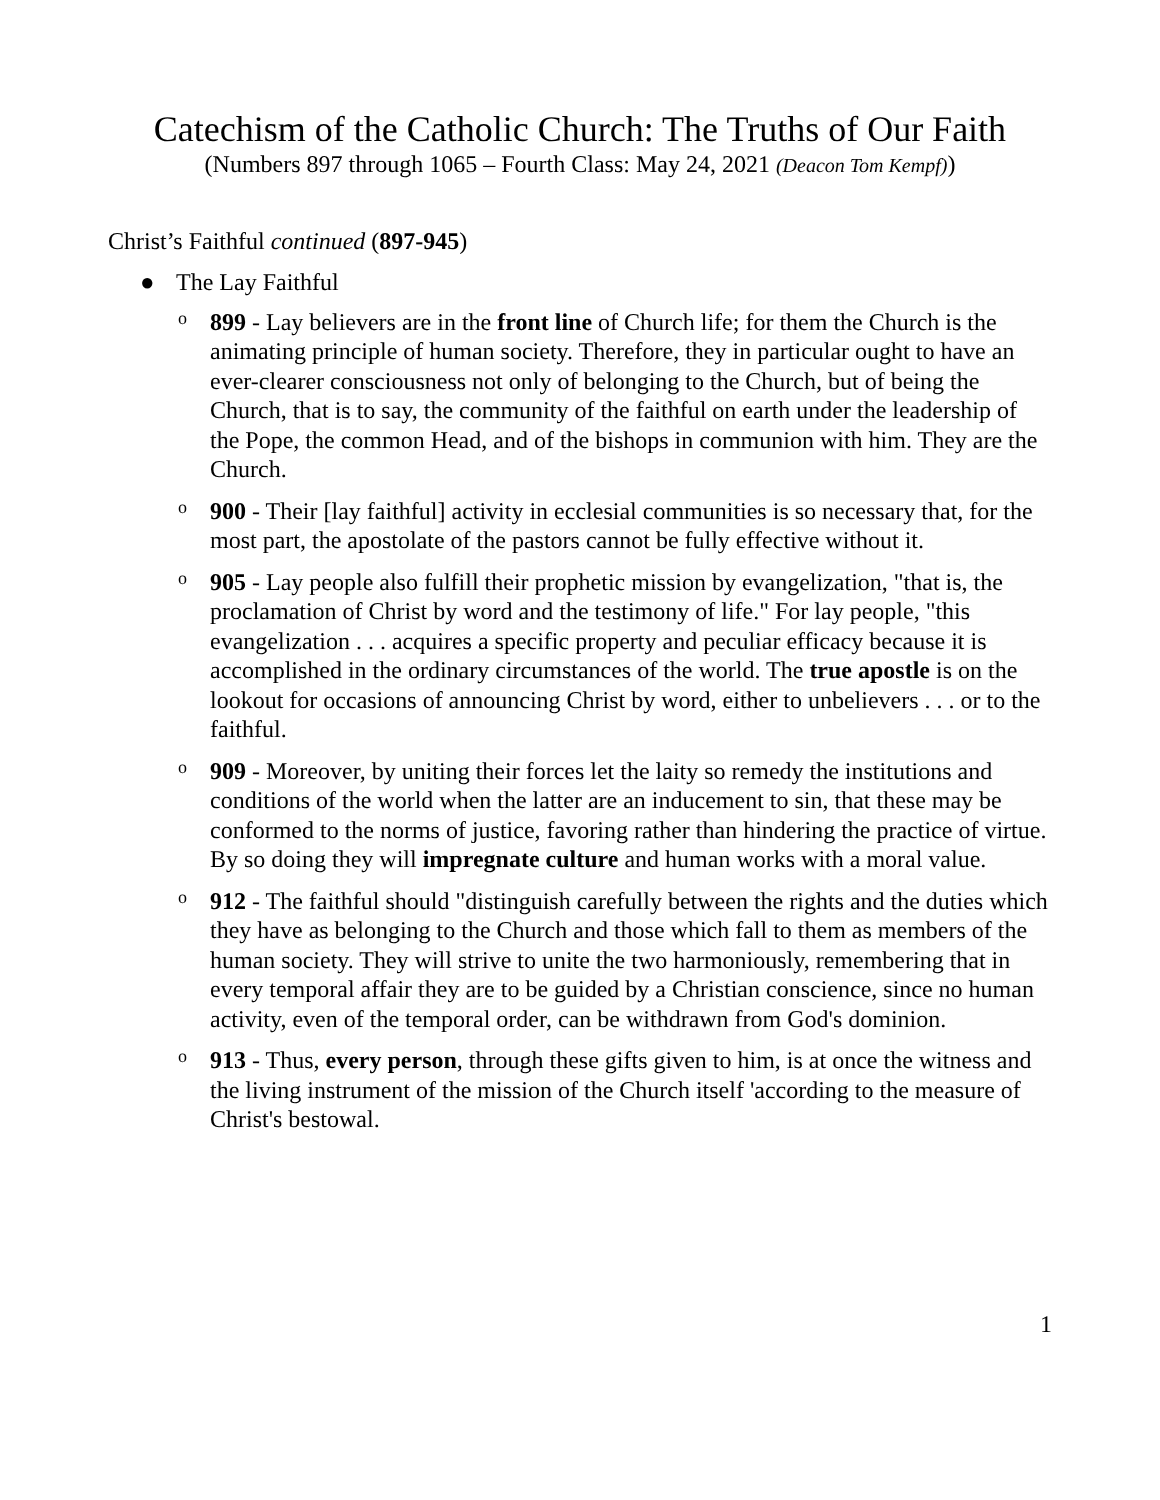Catechism of the Catholic Church: The Truths of Our Faith
(Numbers 897 through 1065 – Fourth Class: May 24, 2021 (Deacon Tom Kempf))
Christ’s Faithful continued (897-945)
● The Lay Faithful
o 899 - Lay believers are in the front line of Church life; for them the Church is the animating principle of human society. Therefore, they in particular ought to have an ever-clearer consciousness not only of belonging to the Church, but of being the Church, that is to say, the community of the faithful on earth under the leadership of the Pope, the common Head, and of the bishops in communion with him. They are the Church.
o 900 - Their [lay faithful] activity in ecclesial communities is so necessary that, for the most part, the apostolate of the pastors cannot be fully effective without it.
o 905 - Lay people also fulfill their prophetic mission by evangelization, "that is, the proclamation of Christ by word and the testimony of life." For lay people, "this evangelization . . . acquires a specific property and peculiar efficacy because it is accomplished in the ordinary circumstances of the world. The true apostle is on the lookout for occasions of announcing Christ by word, either to unbelievers . . . or to the faithful.
o 909 - Moreover, by uniting their forces let the laity so remedy the institutions and conditions of the world when the latter are an inducement to sin, that these may be conformed to the norms of justice, favoring rather than hindering the practice of virtue. By so doing they will impregnate culture and human works with a moral value.
o 912 - The faithful should "distinguish carefully between the rights and the duties which they have as belonging to the Church and those which fall to them as members of the human society. They will strive to unite the two harmoniously, remembering that in every temporal affair they are to be guided by a Christian conscience, since no human activity, even of the temporal order, can be withdrawn from God's dominion.
o 913 - Thus, every person, through these gifts given to him, is at once the witness and the living instrument of the mission of the Church itself 'according to the measure of Christ's bestowal.
1